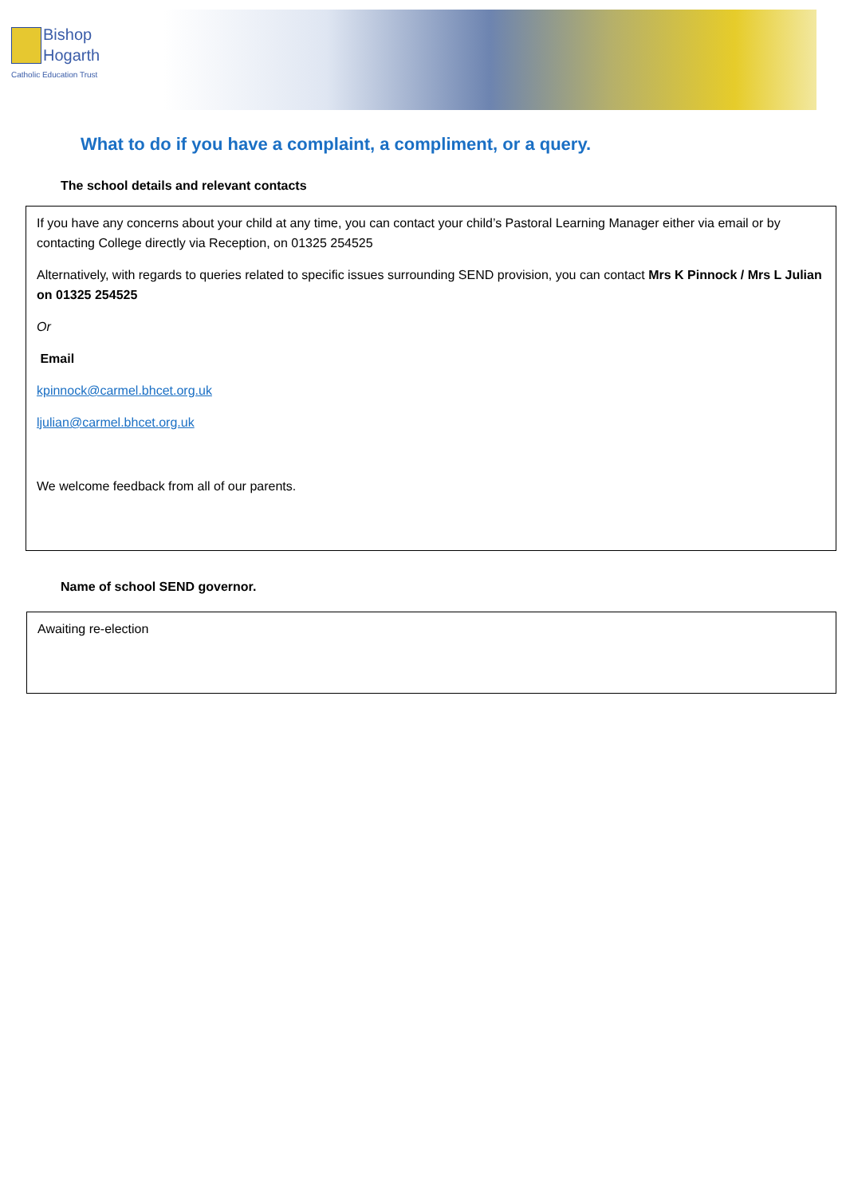Bishop
Hogarth
Catholic Education Trust
What to do if you have a complaint, a compliment, or a query.
The school details and relevant contacts
If you have any concerns about your child at any time, you can contact your child’s Pastoral Learning Manager either via email or by contacting College directly via Reception, on 01325 254525
Alternatively, with regards to queries related to specific issues surrounding SEND provision, you can contact Mrs K Pinnock / Mrs L Julian on 01325 254525
Or
Email
kpinnock@carmel.bhcet.org.uk
ljulian@carmel.bhcet.org.uk
We welcome feedback from all of our parents.
Name of school SEND governor.
Awaiting re-election